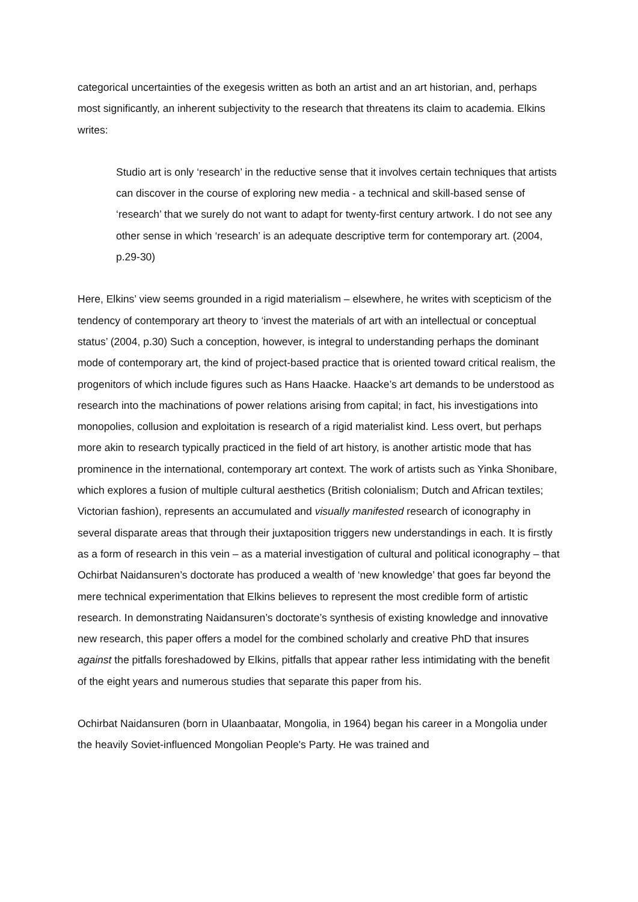categorical uncertainties of the exegesis written as both an artist and an art historian, and, perhaps most significantly, an inherent subjectivity to the research that threatens its claim to academia. Elkins writes:
Studio art is only ‘research’ in the reductive sense that it involves certain techniques that artists can discover in the course of exploring new media - a technical and skill-based sense of ‘research’ that we surely do not want to adapt for twenty-first century artwork. I do not see any other sense in which ‘research’ is an adequate descriptive term for contemporary art. (2004, p.29-30)
Here, Elkins’ view seems grounded in a rigid materialism – elsewhere, he writes with scepticism of the tendency of contemporary art theory to ‘invest the materials of art with an intellectual or conceptual status’ (2004, p.30) Such a conception, however, is integral to understanding perhaps the dominant mode of contemporary art, the kind of project-based practice that is oriented toward critical realism, the progenitors of which include figures such as Hans Haacke. Haacke’s art demands to be understood as research into the machinations of power relations arising from capital; in fact, his investigations into monopolies, collusion and exploitation is research of a rigid materialist kind. Less overt, but perhaps more akin to research typically practiced in the field of art history, is another artistic mode that has prominence in the international, contemporary art context. The work of artists such as Yinka Shonibare, which explores a fusion of multiple cultural aesthetics (British colonialism; Dutch and African textiles; Victorian fashion), represents an accumulated and visually manifested research of iconography in several disparate areas that through their juxtaposition triggers new understandings in each. It is firstly as a form of research in this vein – as a material investigation of cultural and political iconography – that Ochirbat Naidansuren’s doctorate has produced a wealth of ‘new knowledge’ that goes far beyond the mere technical experimentation that Elkins believes to represent the most credible form of artistic research. In demonstrating Naidansuren’s doctorate’s synthesis of existing knowledge and innovative new research, this paper offers a model for the combined scholarly and creative PhD that insures against the pitfalls foreshadowed by Elkins, pitfalls that appear rather less intimidating with the benefit of the eight years and numerous studies that separate this paper from his.
Ochirbat Naidansuren (born in Ulaanbaatar, Mongolia, in 1964) began his career in a Mongolia under the heavily Soviet-influenced Mongolian People's Party. He was trained and